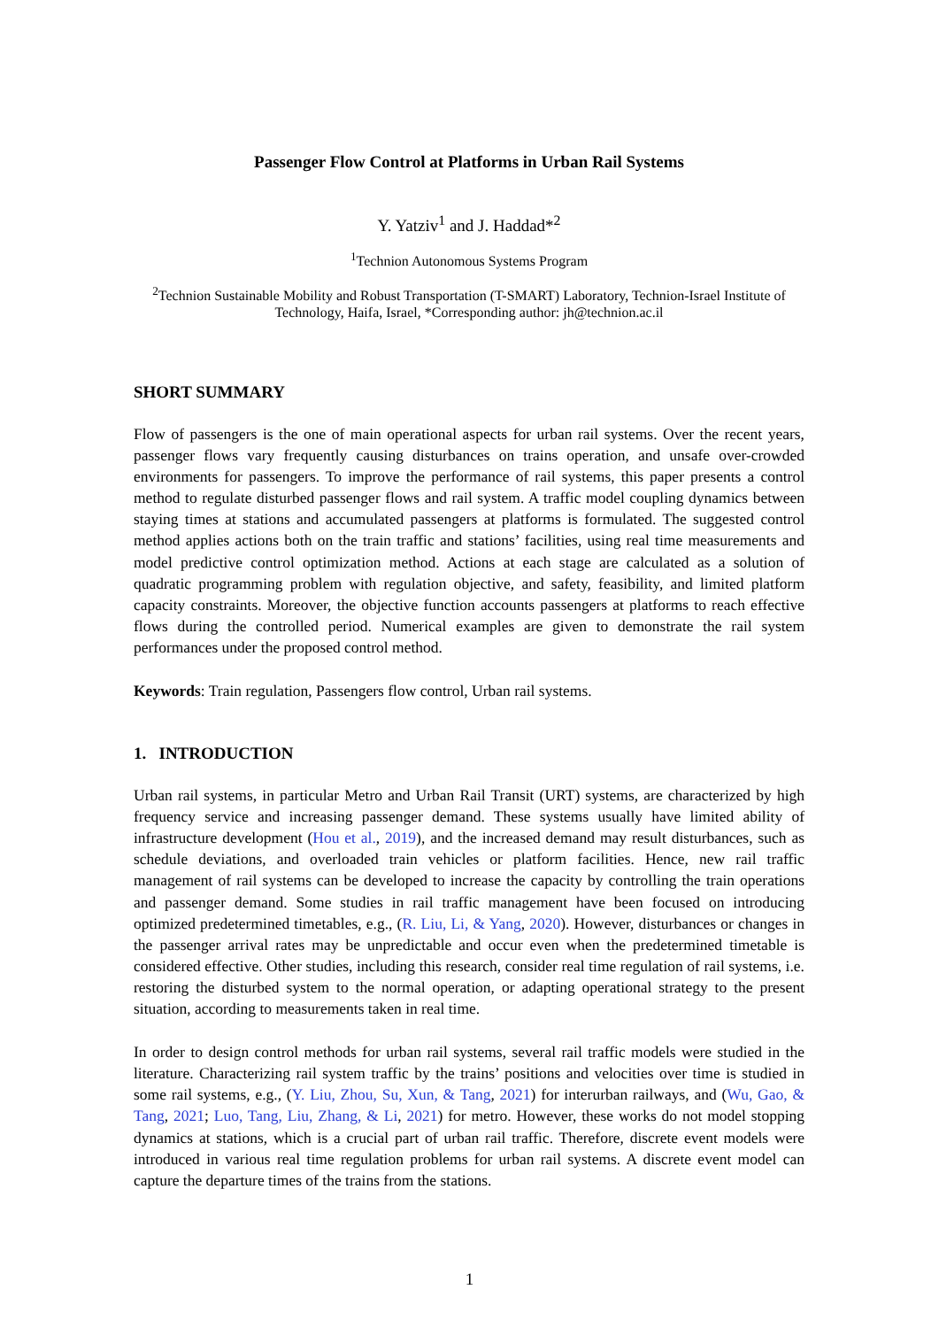Passenger Flow Control at Platforms in Urban Rail Systems
Y. Yatziv<sup>1</sup> and J. Haddad*<sup>2</sup>
<sup>1</sup> Technion Autonomous Systems Program
<sup>2</sup> Technion Sustainable Mobility and Robust Transportation (T-SMART) Laboratory, Technion-Israel Institute of Technology, Haifa, Israel, *Corresponding author: jh@technion.ac.il
SHORT SUMMARY
Flow of passengers is the one of main operational aspects for urban rail systems. Over the recent years, passenger flows vary frequently causing disturbances on trains operation, and unsafe over-crowded environments for passengers. To improve the performance of rail systems, this paper presents a control method to regulate disturbed passenger flows and rail system. A traffic model coupling dynamics between staying times at stations and accumulated passengers at platforms is formulated. The suggested control method applies actions both on the train traffic and stations’ facilities, using real time measurements and model predictive control optimization method. Actions at each stage are calculated as a solution of quadratic programming problem with regulation objective, and safety, feasibility, and limited platform capacity constraints. Moreover, the objective function accounts passengers at platforms to reach effective flows during the controlled period. Numerical examples are given to demonstrate the rail system performances under the proposed control method.
Keywords: Train regulation, Passengers flow control, Urban rail systems.
1. INTRODUCTION
Urban rail systems, in particular Metro and Urban Rail Transit (URT) systems, are characterized by high frequency service and increasing passenger demand. These systems usually have limited ability of infrastructure development (Hou et al., 2019), and the increased demand may result disturbances, such as schedule deviations, and overloaded train vehicles or platform facilities. Hence, new rail traffic management of rail systems can be developed to increase the capacity by controlling the train operations and passenger demand. Some studies in rail traffic management have been focused on introducing optimized predetermined timetables, e.g., (R. Liu, Li, & Yang, 2020). However, disturbances or changes in the passenger arrival rates may be unpredictable and occur even when the predetermined timetable is considered effective. Other studies, including this research, consider real time regulation of rail systems, i.e. restoring the disturbed system to the normal operation, or adapting operational strategy to the present situation, according to measurements taken in real time.
In order to design control methods for urban rail systems, several rail traffic models were studied in the literature. Characterizing rail system traffic by the trains’ positions and velocities over time is studied in some rail systems, e.g., (Y. Liu, Zhou, Su, Xun, & Tang, 2021) for interurban railways, and (Wu, Gao, & Tang, 2021; Luo, Tang, Liu, Zhang, & Li, 2021) for metro. However, these works do not model stopping dynamics at stations, which is a crucial part of urban rail traffic. Therefore, discrete event models were introduced in various real time regulation problems for urban rail systems. A discrete event model can capture the departure times of the trains from the stations.
1